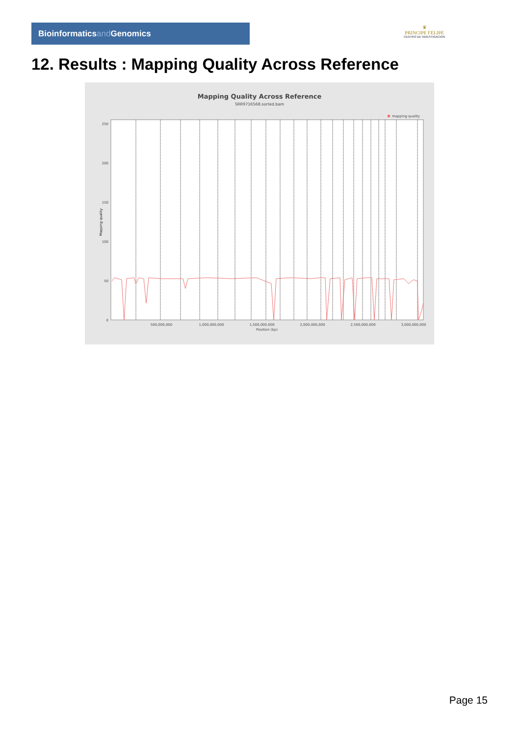Bioinformaticsand Genomics
♛
PRINCIPE FELIPE
CENTRO DE INVESTIGACION
12. Results : Mapping Quality Across Reference
Mapping Quality Across Reference
SRR9716568.sorted.bam
mapping quality
250
200
150
100
50
0
Mapping quality
500,000,000
1,000,000,000
1,500,000,000
2,000,000,000
2,500,000,000
3,000,000,000
Position (bp)
Page 15